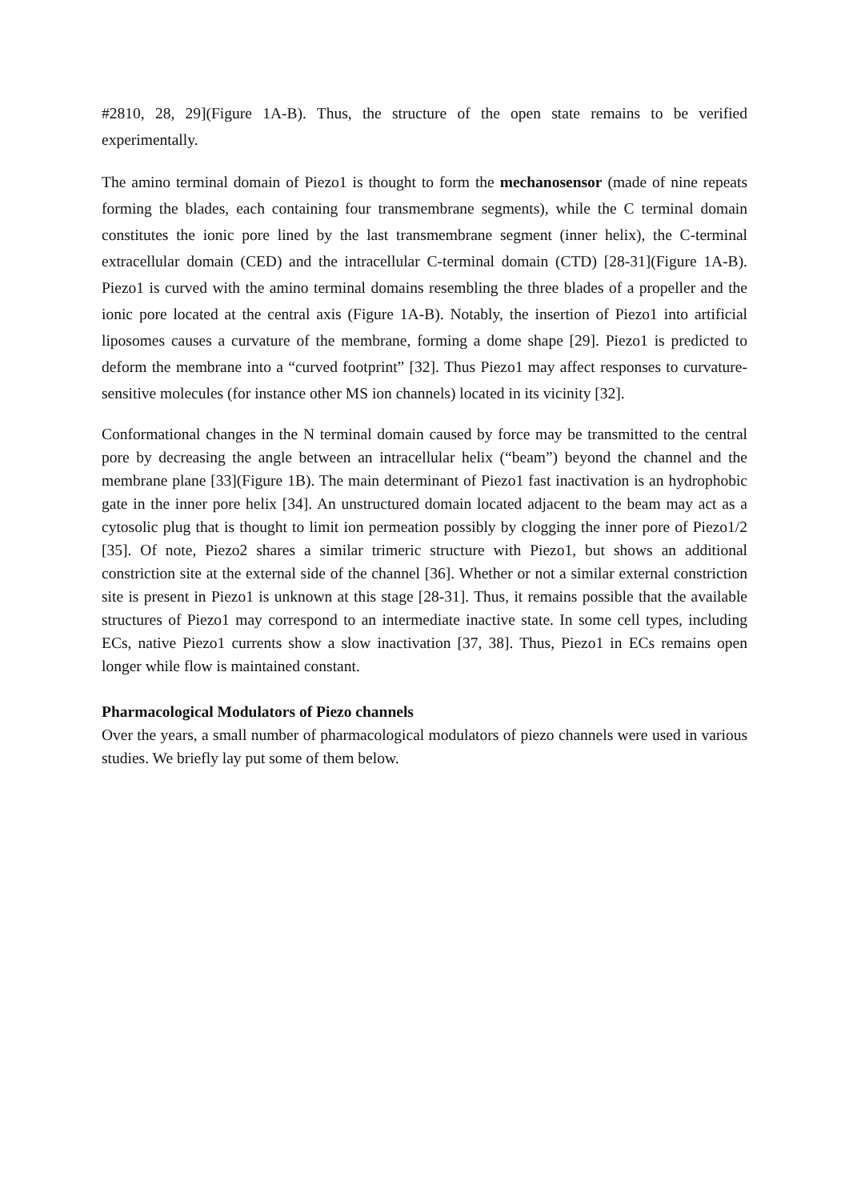#2810, 28, 29](Figure 1A-B). Thus, the structure of the open state remains to be verified experimentally.
The amino terminal domain of Piezo1 is thought to form the mechanosensor (made of nine repeats forming the blades, each containing four transmembrane segments), while the C terminal domain constitutes the ionic pore lined by the last transmembrane segment (inner helix), the C-terminal extracellular domain (CED) and the intracellular C-terminal domain (CTD) [28-31](Figure 1A-B). Piezo1 is curved with the amino terminal domains resembling the three blades of a propeller and the ionic pore located at the central axis (Figure 1A-B). Notably, the insertion of Piezo1 into artificial liposomes causes a curvature of the membrane, forming a dome shape [29]. Piezo1 is predicted to deform the membrane into a “curved footprint” [32]. Thus Piezo1 may affect responses to curvature-sensitive molecules (for instance other MS ion channels) located in its vicinity [32].
Conformational changes in the N terminal domain caused by force may be transmitted to the central pore by decreasing the angle between an intracellular helix (“beam”) beyond the channel and the membrane plane [33](Figure 1B). The main determinant of Piezo1 fast inactivation is an hydrophobic gate in the inner pore helix [34]. An unstructured domain located adjacent to the beam may act as a cytosolic plug that is thought to limit ion permeation possibly by clogging the inner pore of Piezo1/2 [35]. Of note, Piezo2 shares a similar trimeric structure with Piezo1, but shows an additional constriction site at the external side of the channel [36]. Whether or not a similar external constriction site is present in Piezo1 is unknown at this stage [28-31]. Thus, it remains possible that the available structures of Piezo1 may correspond to an intermediate inactive state. In some cell types, including ECs, native Piezo1 currents show a slow inactivation [37, 38]. Thus, Piezo1 in ECs remains open longer while flow is maintained constant.
Pharmacological Modulators of Piezo channels
Over the years, a small number of pharmacological modulators of piezo channels were used in various studies. We briefly lay put some of them below.